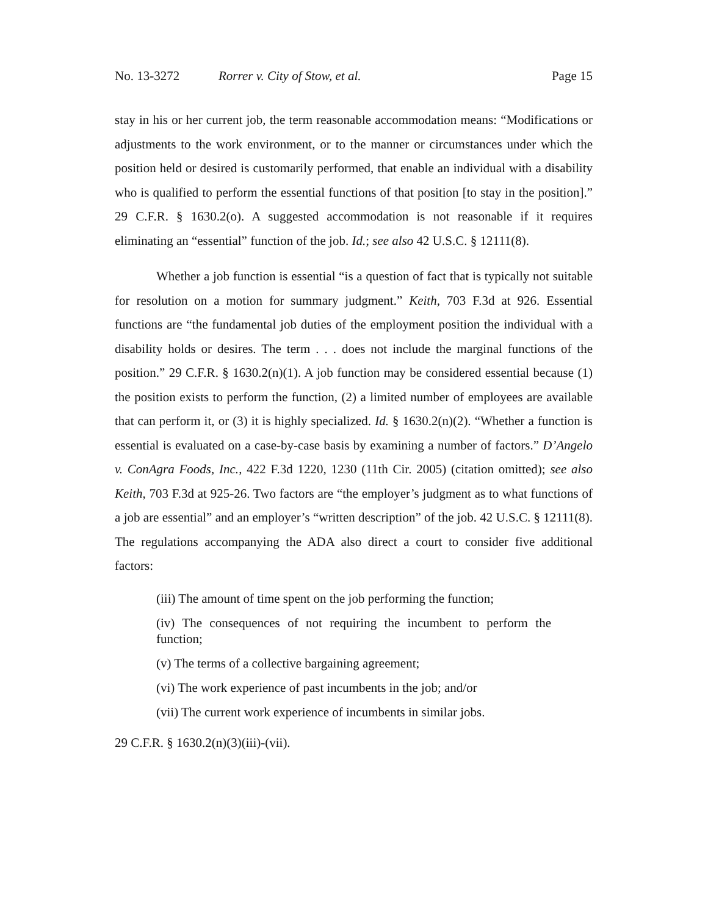No. 13-3272 Rorrer v. City of Stow, et al. Page 15
stay in his or her current job, the term reasonable accommodation means: “Modifications or adjustments to the work environment, or to the manner or circumstances under which the position held or desired is customarily performed, that enable an individual with a disability who is qualified to perform the essential functions of that position [to stay in the position].” 29 C.F.R. § 1630.2(o). A suggested accommodation is not reasonable if it requires eliminating an “essential” function of the job. Id.; see also 42 U.S.C. § 12111(8).
Whether a job function is essential “is a question of fact that is typically not suitable for resolution on a motion for summary judgment.” Keith, 703 F.3d at 926. Essential functions are “the fundamental job duties of the employment position the individual with a disability holds or desires. The term . . . does not include the marginal functions of the position.” 29 C.F.R. § 1630.2(n)(1). A job function may be considered essential because (1) the position exists to perform the function, (2) a limited number of employees are available that can perform it, or (3) it is highly specialized. Id. § 1630.2(n)(2). “Whether a function is essential is evaluated on a case-by-case basis by examining a number of factors.” D’Angelo v. ConAgra Foods, Inc., 422 F.3d 1220, 1230 (11th Cir. 2005) (citation omitted); see also Keith, 703 F.3d at 925-26. Two factors are “the employer’s judgment as to what functions of a job are essential” and an employer’s “written description” of the job. 42 U.S.C. § 12111(8). The regulations accompanying the ADA also direct a court to consider five additional factors:
(iii) The amount of time spent on the job performing the function;
(iv) The consequences of not requiring the incumbent to perform the function;
(v) The terms of a collective bargaining agreement;
(vi) The work experience of past incumbents in the job; and/or
(vii) The current work experience of incumbents in similar jobs.
29 C.F.R. § 1630.2(n)(3)(iii)-(vii).